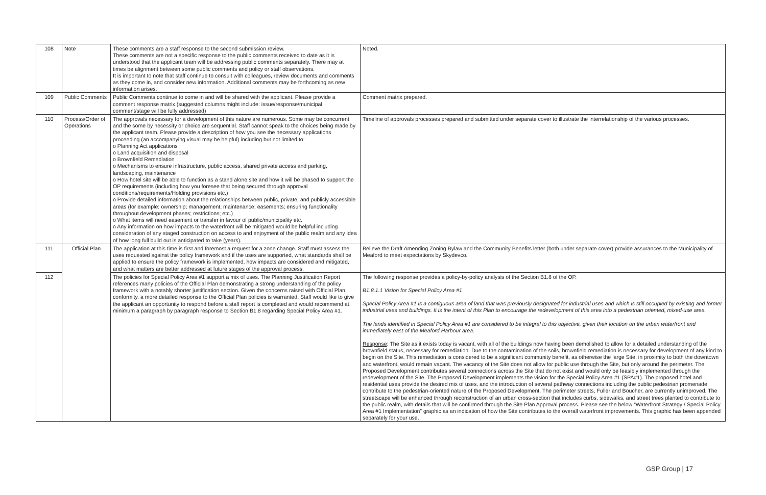| 108 | Note | These comments are a staff response to the second submission review. These comments are not a specific response to the public comments received to date as it is understood that the applicant team will be addressing public comments separately. There may at times be alignment between some public comments and policy or staff observations. It is important to note that staff continue to consult with colleagues, review documents and comments as they come in, and consider new information. Additional comments may be forthcoming as new information arises. | Noted. |
| 109 | Public Comments | Public Comments continue to come in and will be shared with the applicant. Please provide a comment response matrix (suggested columns might include: issue/response/municipal comment/stage will be fully addressed) | Comment matrix prepared. |
| 110 | Process/Order of Operations | The approvals necessary for a development of this nature are numerous. Some may be concurrent and the some by necessity or choice are sequential. Staff cannot speak to the choices being made by the applicant team. Please provide a description of how you see the necessary applications proceeding (an accompanying visual may be helpful) including but not limited to: o Planning Act applications o Land acquisition and disposal o Brownfield Remediation o Mechanisms to ensure infrastructure, public access, shared private access and parking, landscaping, maintenance o How hotel site will be able to function as a stand alone site and how it will be phased to support the OP requirements (including how you foresee that being secured through approval conditions/requirements/Holding provisions etc.) o Provide detailed information about the relationships between public, private, and publicly accessible areas (for example: ownership; management; maintenance; easements; ensuring functionality throughout development phases; restrictions; etc.) o What items will need easement or transfer in favour of public/municipality etc. o Any information on how impacts to the waterfront will be mitigated would be helpful including consideration of any staged construction on access to and enjoyment of the public realm and any idea of how long full build out is anticipated to take (years). | Timeline of approvals processes prepared and submitted under separate cover to illustrate the interrelationship of the various processes. |
| 111 | Official Plan | The application at this time is first and foremost a request for a zone change. Staff must assess the uses requested against the policy framework and if the uses are supported, what standards shall be applied to ensure the policy framework is implemented, how impacts are considered and mitigated, and what matters are better addressed at future stages of the approval process. | Believe the Draft Amending Zoning Bylaw and the Community Benefits letter (both under separate cover) provide assurances to the Municipality of Meaford to meet expectations by Skydevco. |
| 112 | | The policies for Special Policy Area #1 support a mix of uses. The Planning Justification Report references many policies of the Official Plan demonstrating a strong understanding of the policy framework with a notably shorter justification section. Given the concerns raised with Official Plan conformity, a more detailed response to the Official Plan policies is warranted. Staff would like to give the applicant an opportunity to respond before a staff report is completed and would recommend at minimum a paragraph by paragraph response to Section B1.8 regarding Special Policy Area #1. | The following response provides a policy-by-policy analysis of the Section B1.8 of the OP. B1.8.1.1 Vision for Special Policy Area #1 Special Policy Area #1 is a contiguous area of land that was previously designated for industrial uses and which is still occupied by existing and former industrial uses and buildings. It is the intent of this Plan to encourage the redevelopment of this area into a pedestrian oriented, mixed-use area. The lands identified in Special Policy Area #1 are considered to be integral to this objective, given their location on the urban waterfront and immediately east of the Meaford Harbour area. Response : The Site as it exists today is vacant, with all of the buildings now having been demolished to allow for a detailed understanding of the brownfield status, necessary for remediation. Due to the contamination of the soils, brownfield remediation is necessary for development of any kind to begin on the Site. This remediation is considered to be a significant community benefit, as otherwise the large Site, in proximity to both the downtown and waterfront, would remain vacant. The vacancy of the Site does not allow for public use through the Site, but only around the perimeter. The Proposed Development contributes several connections across the Site that do not exist and would only be feasibly implemented through the redevelopment of the Site. The Proposed Development implements the vision for the Special Policy Area #1 (SPA#1). The proposed hotel and residential uses provide the desired mix of uses, and the introduction of several pathway connections including the public pedestrian promenade contribute to the pedestrian-oriented nature of the Proposed Development. The perimeter streets, Fuller and Boucher, are currently unimproved. The streetscape will be enhanced through reconstruction of an urban cross-section that includes curbs, sidewalks, and street trees planted to contribute to the public realm, with details that will be confirmed through the Site Plan Approval process. Please see the below “Waterfront Strategy / Special Policy Area #1 Implementation” graphic as an indication of how the Site contributes to the overall waterfront improvements. This graphic has been appended separately for your use. |
GSP Group | 17